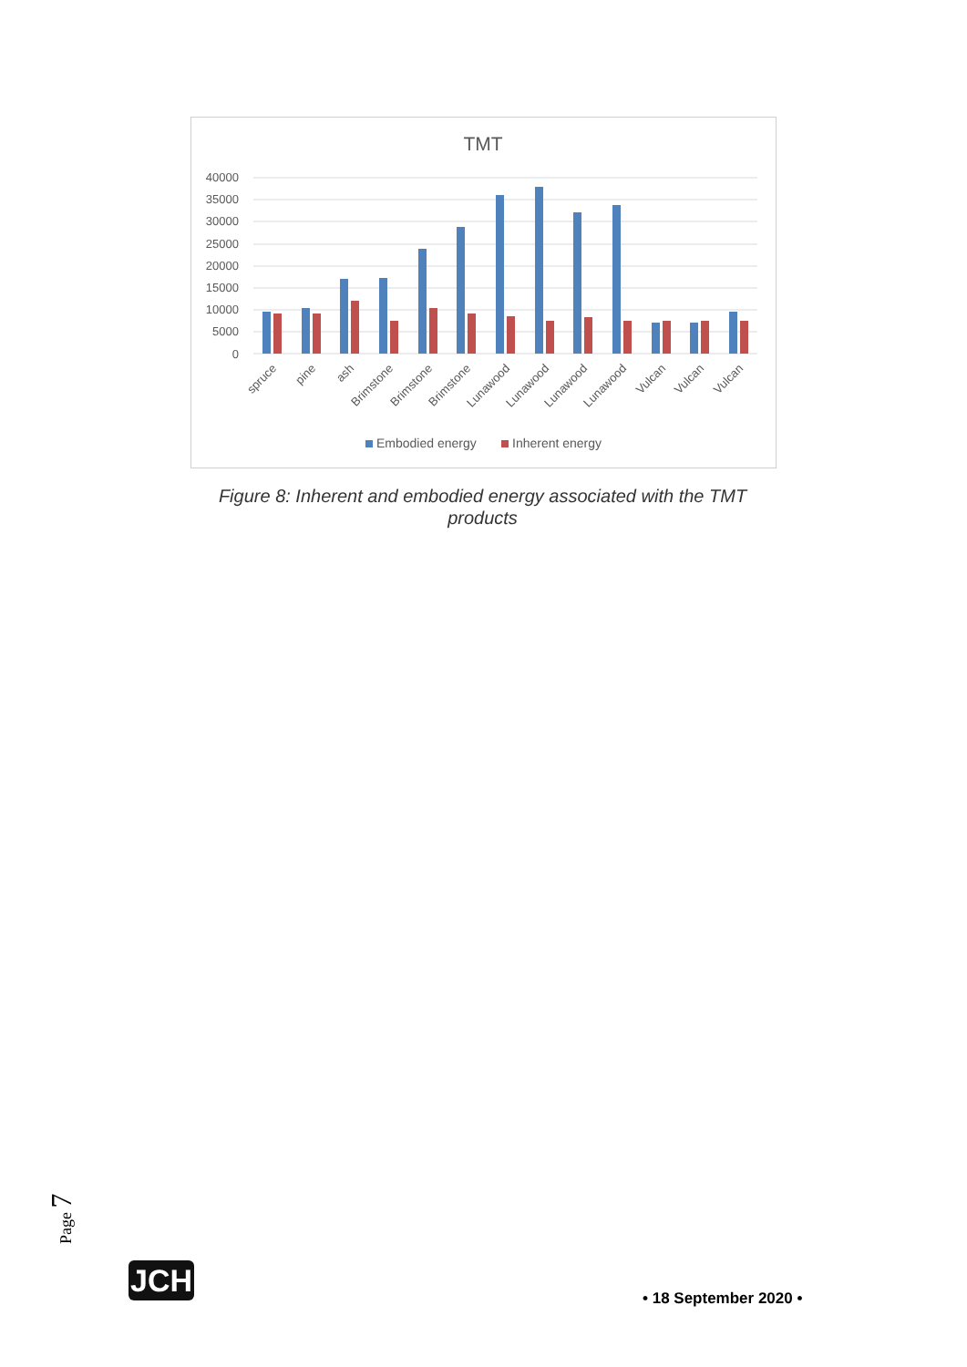TMT
40000
35000
30000
25000
20000
15000
10000
5000
0
spruce
pine
ash
Brimstone
Brimstone
Brimstone
Lunawood
Lunawood
Lunawood
Lunawood
Vulcan
Vulcan
Vulcan
Embodied energy
Inherent energy
Figure 8: Inherent and embodied energy associated with the TMT products
Page 7
JCH
• 18 September 2020 •